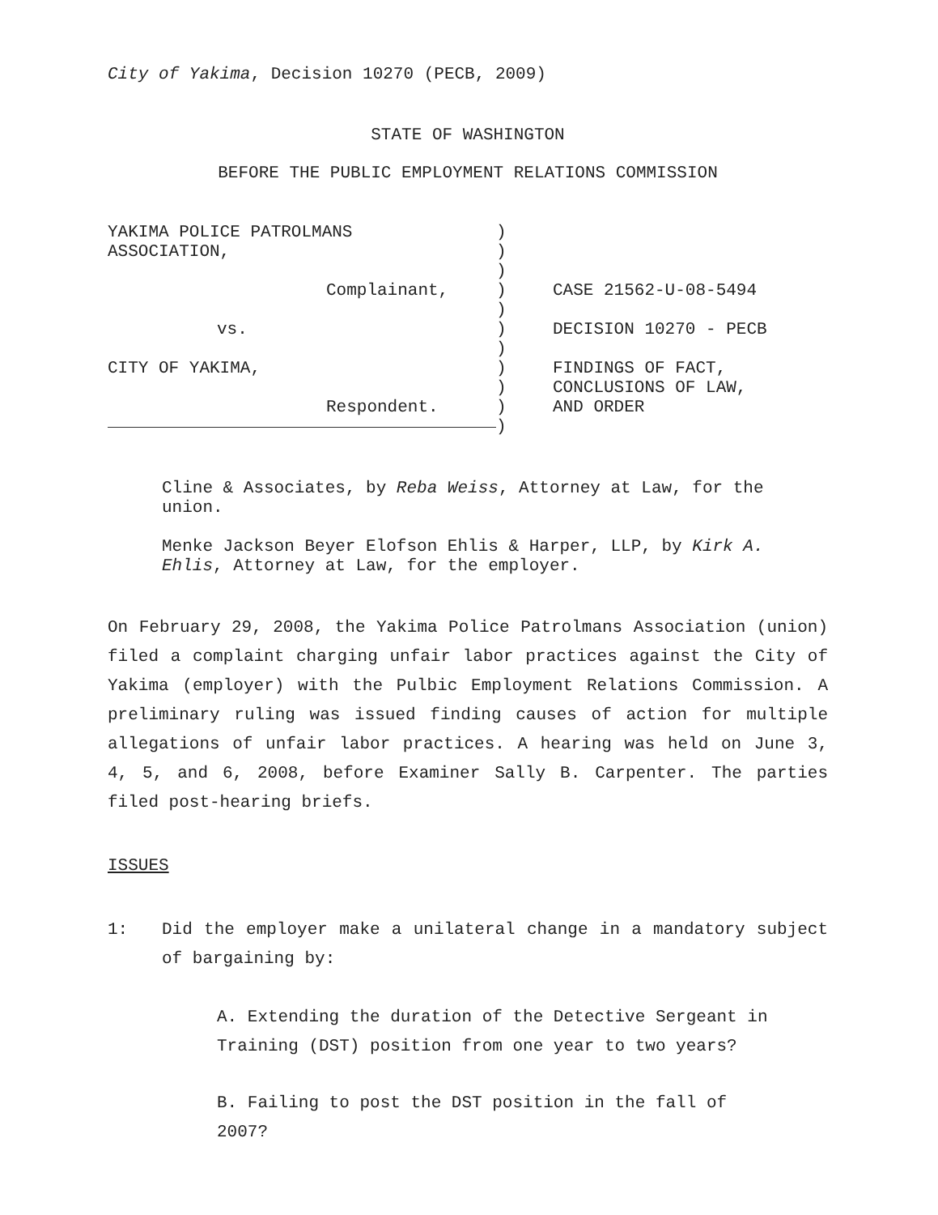City of Yakima, Decision 10270 (PECB, 2009)
STATE OF WASHINGTON
BEFORE THE PUBLIC EMPLOYMENT RELATIONS COMMISSION
| YAKIMA POLICE PATROLMANS ASSOCIATION, Complainant, vs. CITY OF YAKIMA, Respondent. | ) ) ) ) ) ) ) ) ) ) ) | CASE 21562-U-08-5494 DECISION 10270 - PECB FINDINGS OF FACT, CONCLUSIONS OF LAW, AND ORDER |
Cline & Associates, by Reba Weiss, Attorney at Law, for the union.
Menke Jackson Beyer Elofson Ehlis & Harper, LLP, by Kirk A. Ehlis, Attorney at Law, for the employer.
On February 29, 2008, the Yakima Police Patrolmans Association (union) filed a complaint charging unfair labor practices against the City of Yakima (employer) with the Pulbic Employment Relations Commission. A preliminary ruling was issued finding causes of action for multiple allegations of unfair labor practices. A hearing was held on June 3, 4, 5, and 6, 2008, before Examiner Sally B. Carpenter. The parties filed post-hearing briefs.
ISSUES
1: Did the employer make a unilateral change in a mandatory subject of bargaining by:
A. Extending the duration of the Detective Sergeant in Training (DST) position from one year to two years?
B. Failing to post the DST position in the fall of 2007?